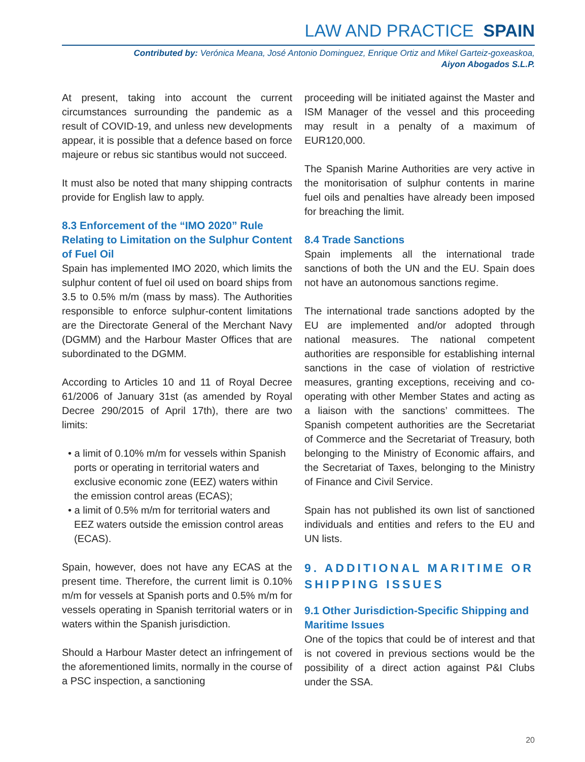LAW AND PRACTICE SPAIN
Contributed by: Verónica Meana, José Antonio Dominguez, Enrique Ortiz and Mikel Garteiz-goxeaskoa,
Aiyon Abogados S.L.P.
At present, taking into account the current circumstances surrounding the pandemic as a result of COVID-19, and unless new developments appear, it is possible that a defence based on force majeure or rebus sic stantibus would not succeed.
It must also be noted that many shipping contracts provide for English law to apply.
8.3 Enforcement of the “IMO 2020” Rule Relating to Limitation on the Sulphur Content of Fuel Oil
Spain has implemented IMO 2020, which limits the sulphur content of fuel oil used on board ships from 3.5 to 0.5% m/m (mass by mass). The Authorities responsible to enforce sulphur-content limitations are the Directorate General of the Merchant Navy (DGMM) and the Harbour Master Offices that are subordinated to the DGMM.
According to Articles 10 and 11 of Royal Decree 61/2006 of January 31st (as amended by Royal Decree 290/2015 of April 17th), there are two limits:
• a limit of 0.10% m/m for vessels within Spanish ports or operating in territorial waters and exclusive economic zone (EEZ) waters within the emission control areas (ECAS);
• a limit of 0.5% m/m for territorial waters and EEZ waters outside the emission control areas (ECAS).
Spain, however, does not have any ECAS at the present time. Therefore, the current limit is 0.10% m/m for vessels at Spanish ports and 0.5% m/m for vessels operating in Spanish territorial waters or in waters within the Spanish jurisdiction.
Should a Harbour Master detect an infringement of the aforementioned limits, normally in the course of a PSC inspection, a sanctioning
proceeding will be initiated against the Master and ISM Manager of the vessel and this proceeding may result in a penalty of a maximum of EUR120,000.
The Spanish Marine Authorities are very active in the monitorisation of sulphur contents in marine fuel oils and penalties have already been imposed for breaching the limit.
8.4 Trade Sanctions
Spain implements all the international trade sanctions of both the UN and the EU. Spain does not have an autonomous sanctions regime.
The international trade sanctions adopted by the EU are implemented and/or adopted through national measures. The national competent authorities are responsible for establishing internal sanctions in the case of violation of restrictive measures, granting exceptions, receiving and co-operating with other Member States and acting as a liaison with the sanctions’ committees. The Spanish competent authorities are the Secretariat of Commerce and the Secretariat of Treasury, both belonging to the Ministry of Economic affairs, and the Secretariat of Taxes, belonging to the Ministry of Finance and Civil Service.
Spain has not published its own list of sanctioned individuals and entities and refers to the EU and UN lists.
9. ADDITIONAL MARITIME OR SHIPPING ISSUES
9.1 Other Jurisdiction-Specific Shipping and Maritime Issues
One of the topics that could be of interest and that is not covered in previous sections would be the possibility of a direct action against P&I Clubs under the SSA.
20